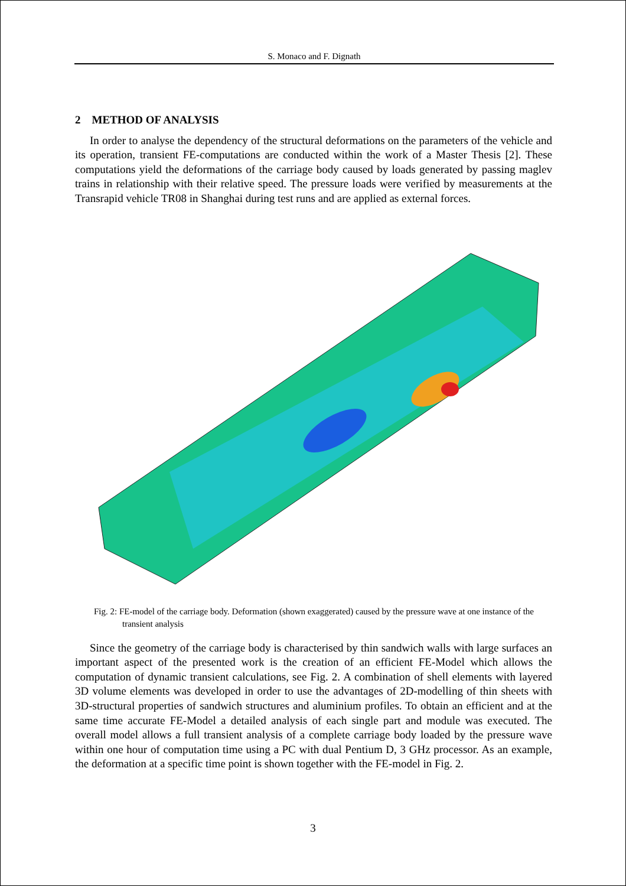S. Monaco and F. Dignath
2 METHOD OF ANALYSIS
In order to analyse the dependency of the structural deformations on the parameters of the vehicle and its operation, transient FE-computations are conducted within the work of a Master Thesis [2]. These computations yield the deformations of the carriage body caused by loads generated by passing maglev trains in relationship with their relative speed. The pressure loads were verified by measurements at the Transrapid vehicle TR08 in Shanghai during test runs and are applied as external forces.
Fig. 2: FE-model of the carriage body. Deformation (shown exaggerated) caused by the pressure wave at one instance of the transient analysis
Since the geometry of the carriage body is characterised by thin sandwich walls with large surfaces an important aspect of the presented work is the creation of an efficient FE-Model which allows the computation of dynamic transient calculations, see Fig. 2. A combination of shell elements with layered 3D volume elements was developed in order to use the advantages of 2D-modelling of thin sheets with 3D-structural properties of sandwich structures and aluminium profiles. To obtain an efficient and at the same time accurate FE-Model a detailed analysis of each single part and module was executed. The overall model allows a full transient analysis of a complete carriage body loaded by the pressure wave within one hour of computation time using a PC with dual Pentium D, 3 GHz processor. As an example, the deformation at a specific time point is shown together with the FE-model in Fig. 2.
3